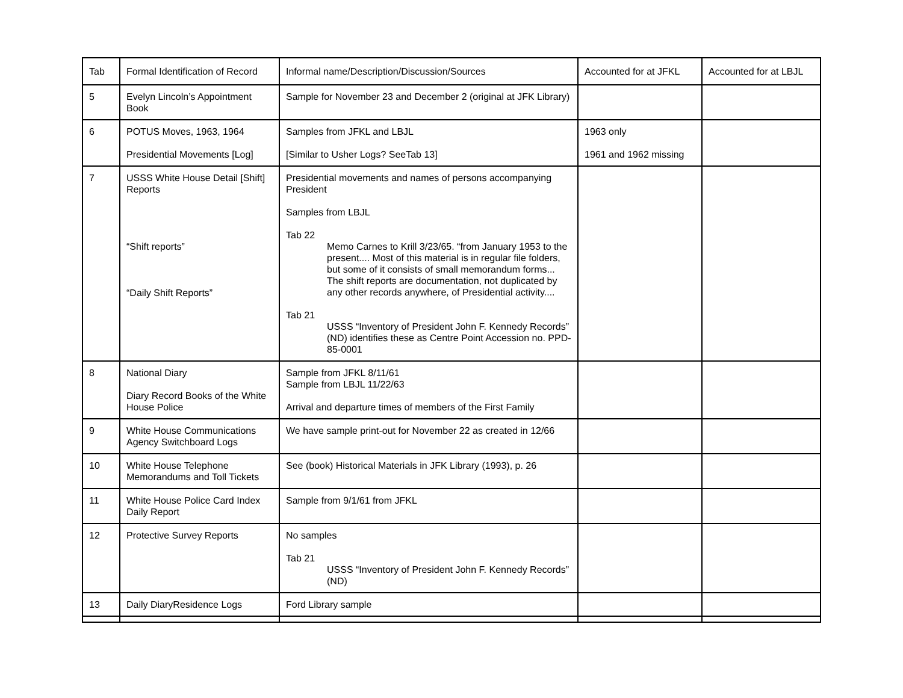| Tab | Formal Identification of Record | Informal name/Description/Discussion/Sources | Accounted for at JFKL | Accounted for at LBJL |
| --- | --- | --- | --- | --- |
| 5 | Evelyn Lincoln’s Appointment Book | Sample for November 23 and December 2 (original at JFK Library) | | |
| 6 | POTUS Moves, 1963, 1964 Presidential Movements [Log] | Samples from JFKL and LBJL [Similar to Usher Logs? SeeTab 13] | 1963 only 1961 and 1962 missing | |
| 7 | USSS White House Detail [Shift] Reports “Shift reports” “Daily Shift Reports” | Presidential movements and names of persons accompanying President Samples from LBJL Tab 22 Memo Carnes to Krill 3/23/65. “from January 1953 to the present.... Most of this material is in regular file folders, but some of it consists of small memorandum forms... The shift reports are documentation, not duplicated by any other records anywhere, of Presidential activity.... Tab 21 USSS “Inventory of President John F. Kennedy Records” (ND) identifies these as Centre Point Accession no. PPD-85-0001 | | |
| 8 | National Diary Diary Record Books of the White House Police | Sample from JFKL 8/11/61 Sample from LBJL 11/22/63 Arrival and departure times of members of the First Family | | |
| 9 | White House Communications Agency Switchboard Logs | We have sample print-out for November 22 as created in 12/66 | | |
| 10 | White House Telephone Memorandums and Toll Tickets | See (book) Historical Materials in JFK Library (1993), p. 26 | | |
| 11 | White House Police Card Index Daily Report | Sample from 9/1/61 from JFKL | | |
| 12 | Protective Survey Reports | No samples Tab 21 USSS “Inventory of President John F. Kennedy Records” (ND) | | |
| 13 | Daily DiaryResidence Logs | Ford Library sample | | |